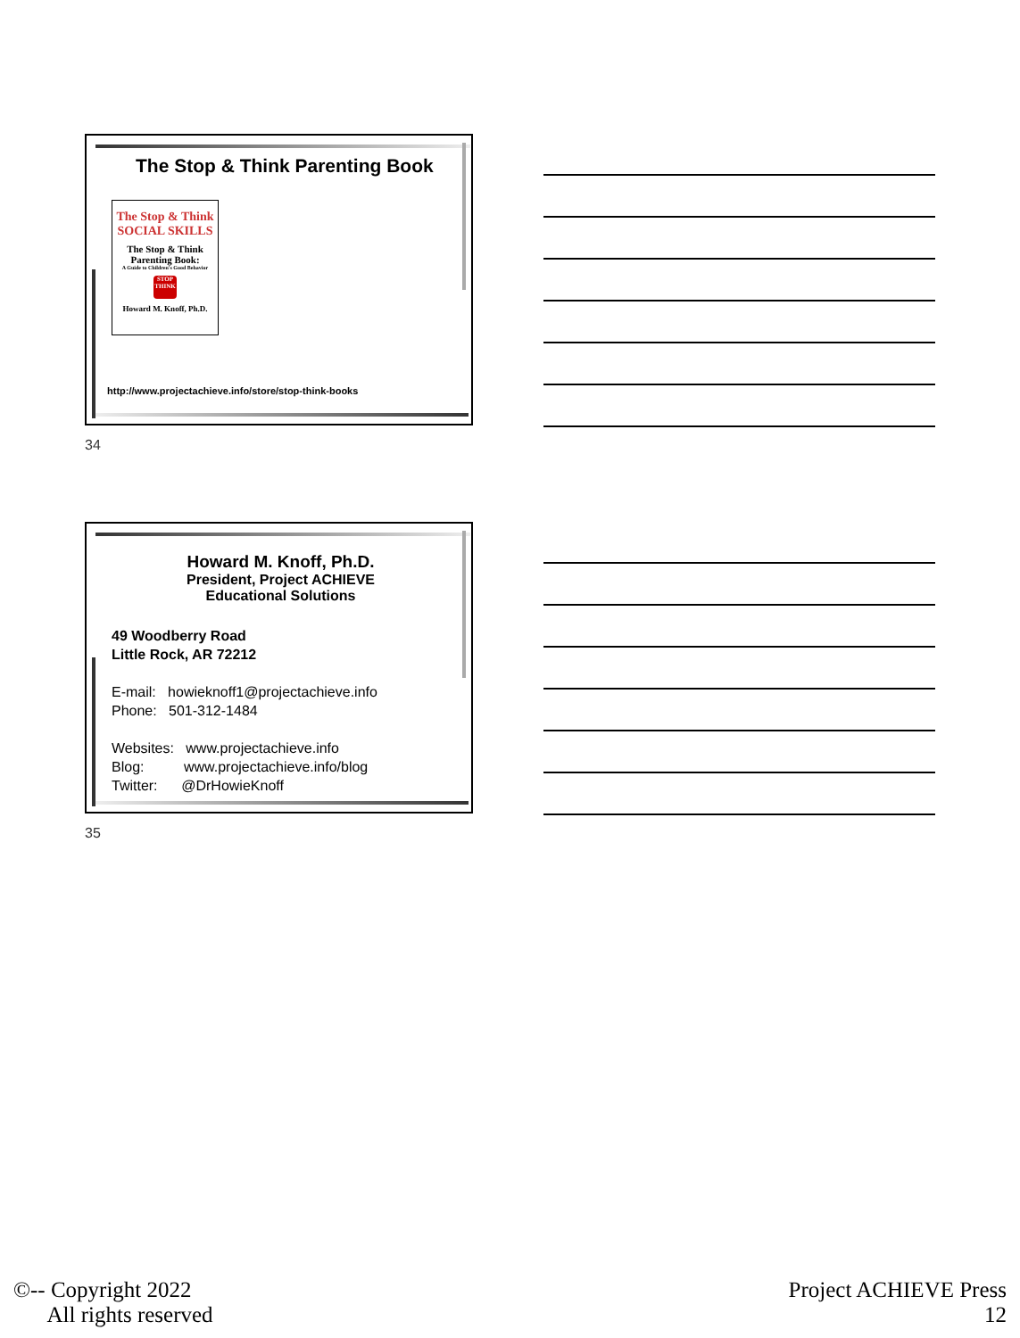The Stop & Think Parenting Book
The Stop & Think SOCIAL SKILLS
The Stop & Think Parenting Book:
A Guide to Children's Good Behavior
STOP THINK
Howard M. Knoff, Ph.D.
http://www.projectachieve.info/store/stop-think-books
34
Howard M. Knoff, Ph.D.
President, Project ACHIEVE
Educational Solutions
49 Woodberry Road
Little Rock, AR 72212
E-mail: howieknoff1@projectachieve.info
Phone: 501-312-1484
Websites: www.projectachieve.info
Blog: www.projectachieve.info/blog
Twitter: @DrHowieKnoff
35
©-- Copyright 2022
All rights reserved
Project ACHIEVE Press
12